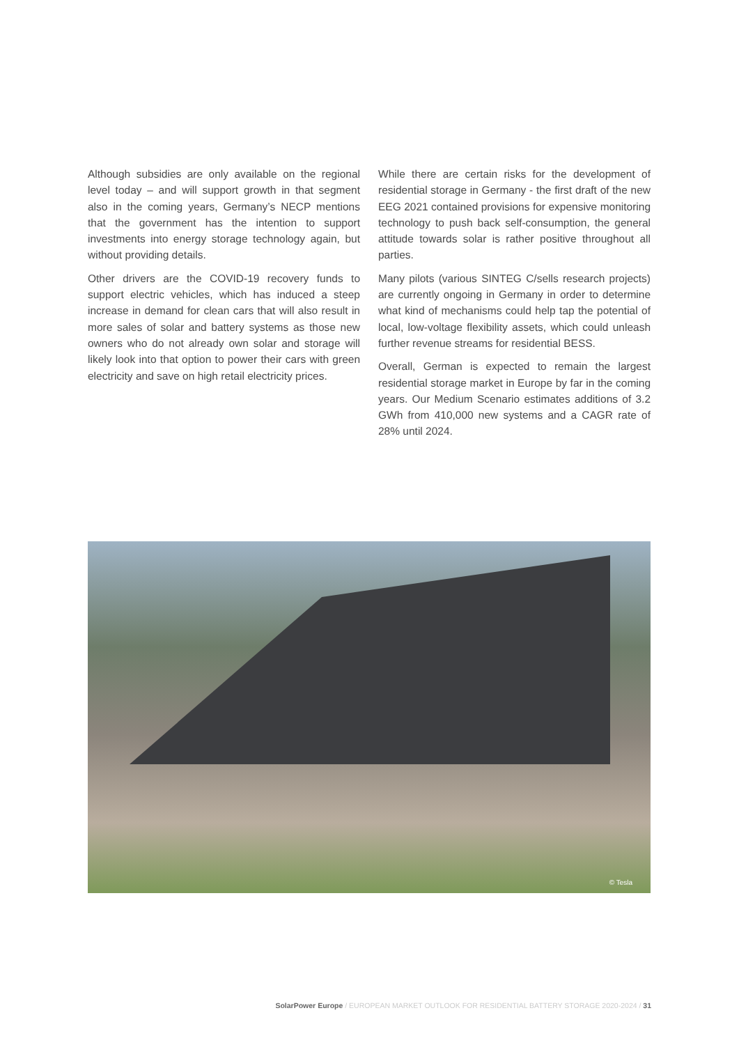Although subsidies are only available on the regional level today – and will support growth in that segment also in the coming years, Germany’s NECP mentions that the government has the intention to support investments into energy storage technology again, but without providing details.
Other drivers are the COVID-19 recovery funds to support electric vehicles, which has induced a steep increase in demand for clean cars that will also result in more sales of solar and battery systems as those new owners who do not already own solar and storage will likely look into that option to power their cars with green electricity and save on high retail electricity prices.
While there are certain risks for the development of residential storage in Germany - the first draft of the new EEG 2021 contained provisions for expensive monitoring technology to push back self-consumption, the general attitude towards solar is rather positive throughout all parties.
Many pilots (various SINTEG C/sells research projects) are currently ongoing in Germany in order to determine what kind of mechanisms could help tap the potential of local, low-voltage flexibility assets, which could unleash further revenue streams for residential BESS.
Overall, German is expected to remain the largest residential storage market in Europe by far in the coming years. Our Medium Scenario estimates additions of 3.2 GWh from 410,000 new systems and a CAGR rate of 28% until 2024.
© Tesla
SolarPower Europe / EUROPEAN MARKET OUTLOOK FOR RESIDENTIAL BATTERY STORAGE 2020-2024 / 31